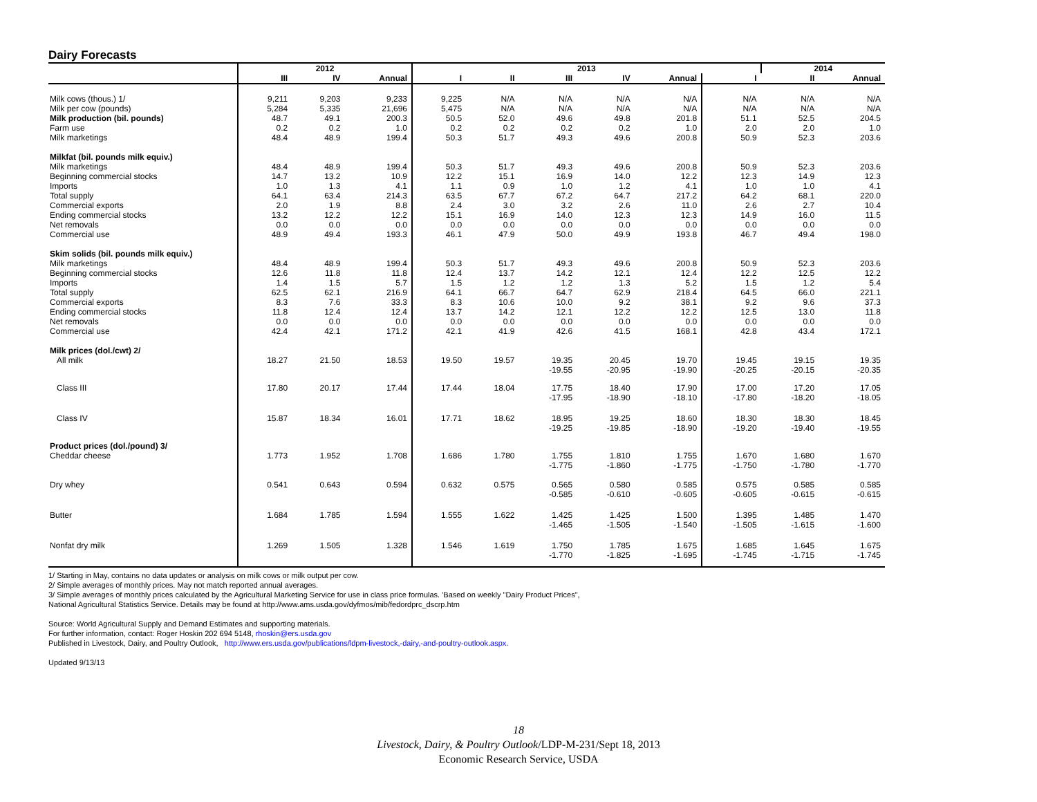Dairy Forecasts
| | 2012 | | | 2013 | | | | | | 2014 | |
| --- | --- | --- | --- | --- | --- | --- | --- | --- | --- | --- | --- |
| | III | IV | Annual | I | II | III | IV | Annual | I | II | Annual |
| Milk cows (thous.) 1/ | 9,211 | 9,203 | 9,233 | 9,225 | N/A | N/A | N/A | N/A | N/A | N/A | N/A |
| Milk per cow (pounds) | 5,284 | 5,335 | 21,696 | 5,475 | N/A | N/A | N/A | N/A | N/A | N/A | N/A |
| Milk production (bil. pounds) | 48.7 | 49.1 | 200.3 | 50.5 | 52.0 | 49.6 | 49.8 | 201.8 | 51.1 | 52.5 | 204.5 |
| Farm use | 0.2 | 0.2 | 1.0 | 0.2 | 0.2 | 0.2 | 0.2 | 1.0 | 2.0 | 2.0 | 1.0 |
| Milk marketings | 48.4 | 48.9 | 199.4 | 50.3 | 51.7 | 49.3 | 49.6 | 200.8 | 50.9 | 52.3 | 203.6 |
| Milkfat (bil. pounds milk equiv.) | | | | | | | | | | | |
| Milk marketings | 48.4 | 48.9 | 199.4 | 50.3 | 51.7 | 49.3 | 49.6 | 200.8 | 50.9 | 52.3 | 203.6 |
| Beginning commercial stocks | 14.7 | 13.2 | 10.9 | 12.2 | 15.1 | 16.9 | 14.0 | 12.2 | 12.3 | 14.9 | 12.3 |
| Imports | 1.0 | 1.3 | 4.1 | 1.1 | 0.9 | 1.0 | 1.2 | 4.1 | 1.0 | 1.0 | 4.1 |
| Total supply | 64.1 | 63.4 | 214.3 | 63.5 | 67.7 | 67.2 | 64.7 | 217.2 | 64.2 | 68.1 | 220.0 |
| Commercial exports | 2.0 | 1.9 | 8.8 | 2.4 | 3.0 | 3.2 | 2.6 | 11.0 | 2.6 | 2.7 | 10.4 |
| Ending commercial stocks | 13.2 | 12.2 | 12.2 | 15.1 | 16.9 | 14.0 | 12.3 | 12.3 | 14.9 | 16.0 | 11.5 |
| Net removals | 0.0 | 0.0 | 0.0 | 0.0 | 0.0 | 0.0 | 0.0 | 0.0 | 0.0 | 0.0 | 0.0 |
| Commercial use | 48.9 | 49.4 | 193.3 | 46.1 | 47.9 | 50.0 | 49.9 | 193.8 | 46.7 | 49.4 | 198.0 |
| Skim solids (bil. pounds milk equiv.) | | | | | | | | | | | |
| Milk marketings | 48.4 | 48.9 | 199.4 | 50.3 | 51.7 | 49.3 | 49.6 | 200.8 | 50.9 | 52.3 | 203.6 |
| Beginning commercial stocks | 12.6 | 11.8 | 11.8 | 12.4 | 13.7 | 14.2 | 12.1 | 12.4 | 12.2 | 12.5 | 12.2 |
| Imports | 1.4 | 1.5 | 5.7 | 1.5 | 1.2 | 1.2 | 1.3 | 5.2 | 1.5 | 1.2 | 5.4 |
| Total supply | 62.5 | 62.1 | 216.9 | 64.1 | 66.7 | 64.7 | 62.9 | 218.4 | 64.5 | 66.0 | 221.1 |
| Commercial exports | 8.3 | 7.6 | 33.3 | 8.3 | 10.6 | 10.0 | 9.2 | 38.1 | 9.2 | 9.6 | 37.3 |
| Ending commercial stocks | 11.8 | 12.4 | 12.4 | 13.7 | 14.2 | 12.1 | 12.2 | 12.2 | 12.5 | 13.0 | 11.8 |
| Net removals | 0.0 | 0.0 | 0.0 | 0.0 | 0.0 | 0.0 | 0.0 | 0.0 | 0.0 | 0.0 | 0.0 |
| Commercial use | 42.4 | 42.1 | 171.2 | 42.1 | 41.9 | 42.6 | 41.5 | 168.1 | 42.8 | 43.4 | 172.1 |
| Milk prices (dol./cwt) 2/ | | | | | | | | | | | |
| All milk | 18.27 | 21.50 | 18.53 | 19.50 | 19.57 | 19.35 -19.55 | 20.45 -20.95 | 19.70 -19.90 | 19.45 -20.25 | 19.15 -20.15 | 19.35 -20.35 |
| Class III | 17.80 | 20.17 | 17.44 | 17.44 | 18.04 | 17.75 -17.95 | 18.40 -18.90 | 17.90 -18.10 | 17.00 -17.80 | 17.20 -18.20 | 17.05 -18.05 |
| Class IV | 15.87 | 18.34 | 16.01 | 17.71 | 18.62 | 18.95 -19.25 | 19.25 -19.85 | 18.60 -18.90 | 18.30 -19.20 | 18.30 -19.40 | 18.45 -19.55 |
| Product prices (dol./pound) 3/ | | | | | | | | | | | |
| Cheddar cheese | 1.773 | 1.952 | 1.708 | 1.686 | 1.780 | 1.755 -1.775 | 1.810 -1.860 | 1.755 -1.775 | 1.670 -1.750 | 1.680 -1.780 | 1.670 -1.770 |
| Dry whey | 0.541 | 0.643 | 0.594 | 0.632 | 0.575 | 0.565 -0.585 | 0.580 -0.610 | 0.585 -0.605 | 0.575 -0.605 | 0.585 -0.615 | 0.585 -0.615 |
| Butter | 1.684 | 1.785 | 1.594 | 1.555 | 1.622 | 1.425 -1.465 | 1.425 -1.505 | 1.500 -1.540 | 1.395 -1.505 | 1.485 -1.615 | 1.470 -1.600 |
| Nonfat dry milk | 1.269 | 1.505 | 1.328 | 1.546 | 1.619 | 1.750 -1.770 | 1.785 -1.825 | 1.675 -1.695 | 1.685 -1.745 | 1.645 -1.715 | 1.675 -1.745 |
1/ Starting in May, contains no data updates or analysis on milk cows or milk output per cow.
2/ Simple averages of monthly prices. May not match reported annual averages.
3/ Simple averages of monthly prices calculated by the Agricultural Marketing Service for use in class price formulas. 'Based on weekly "Dairy Product Prices",
National Agricultural Statistics Service. Details may be found at http://www.ams.usda.gov/dyfmos/mib/fedordprc_dscrp.htm
Source: World Agricultural Supply and Demand Estimates and supporting materials.
For further information, contact: Roger Hoskin 202 694 5148, rhoskin@ers.usda.gov
Published in Livestock, Dairy, and Poultry Outlook, http://www.ers.usda.gov/publications/ldpm-livestock,-dairy,-and-poultry-outlook.aspx.
Updated 9/13/13
18
Livestock, Dairy, & Poultry Outlook/LDP-M-231/Sept 18, 2013
Economic Research Service, USDA